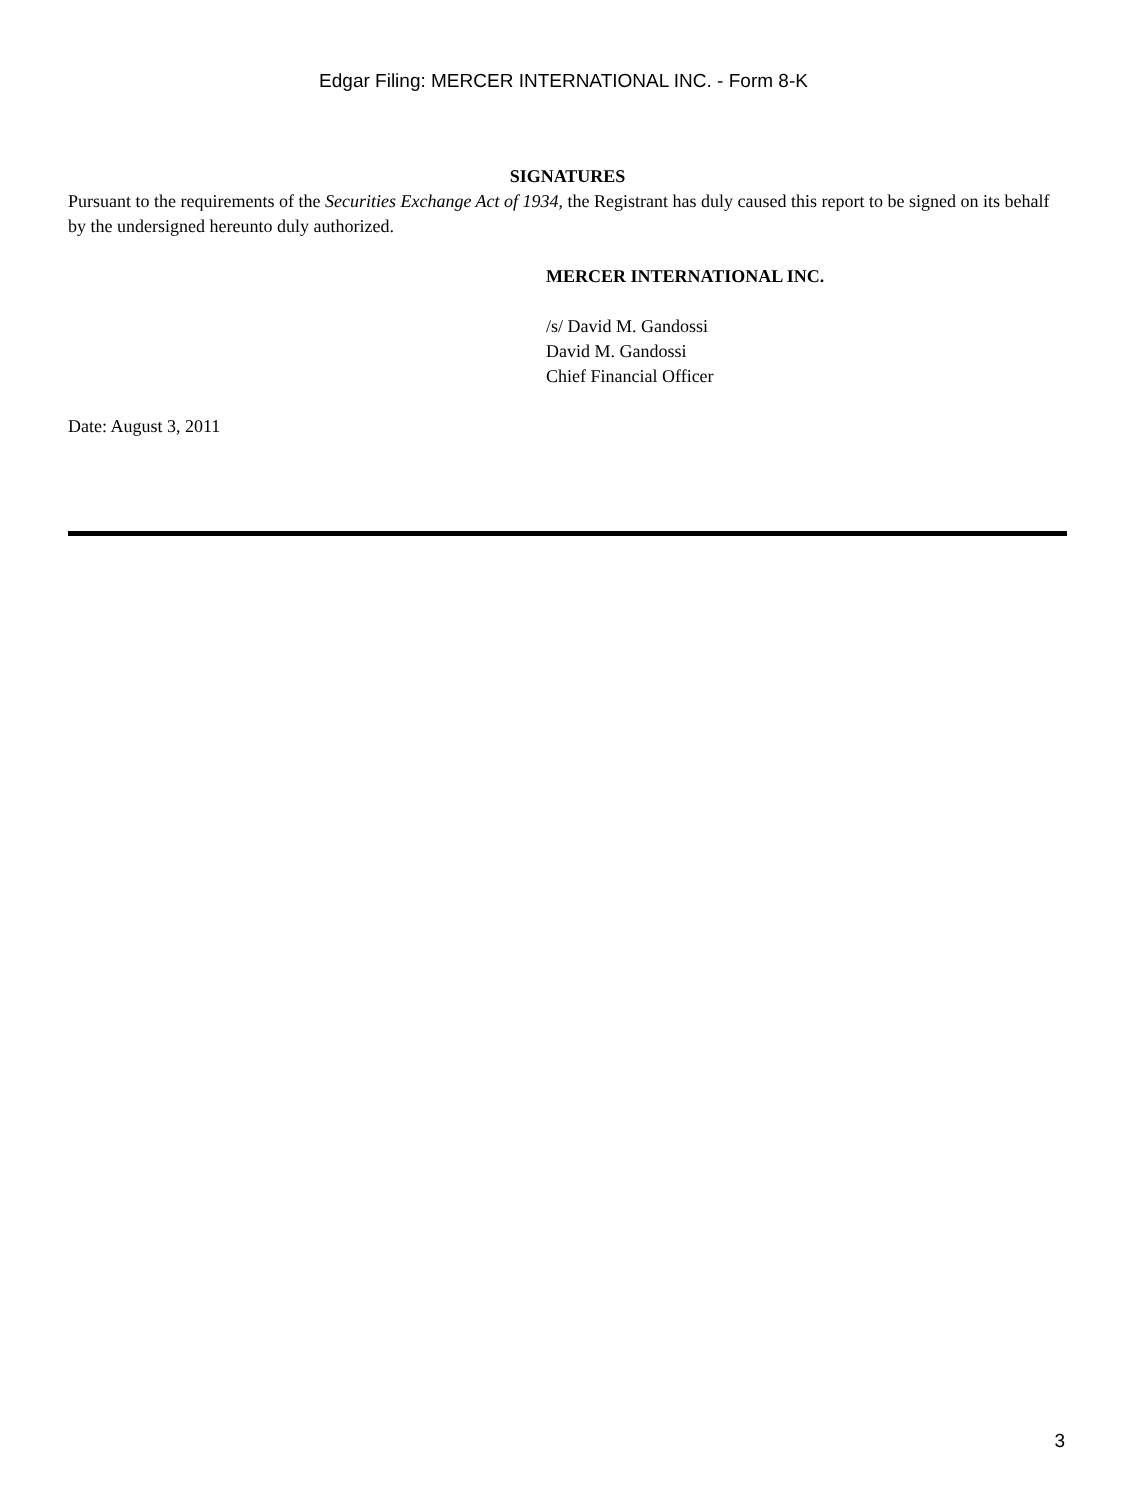Edgar Filing: MERCER INTERNATIONAL INC. - Form 8-K
SIGNATURES
Pursuant to the requirements of the Securities Exchange Act of 1934, the Registrant has duly caused this report to be signed on its behalf by the undersigned hereunto duly authorized.
MERCER INTERNATIONAL INC.
/s/ David M. Gandossi
David M. Gandossi
Chief Financial Officer
Date: August 3, 2011
3